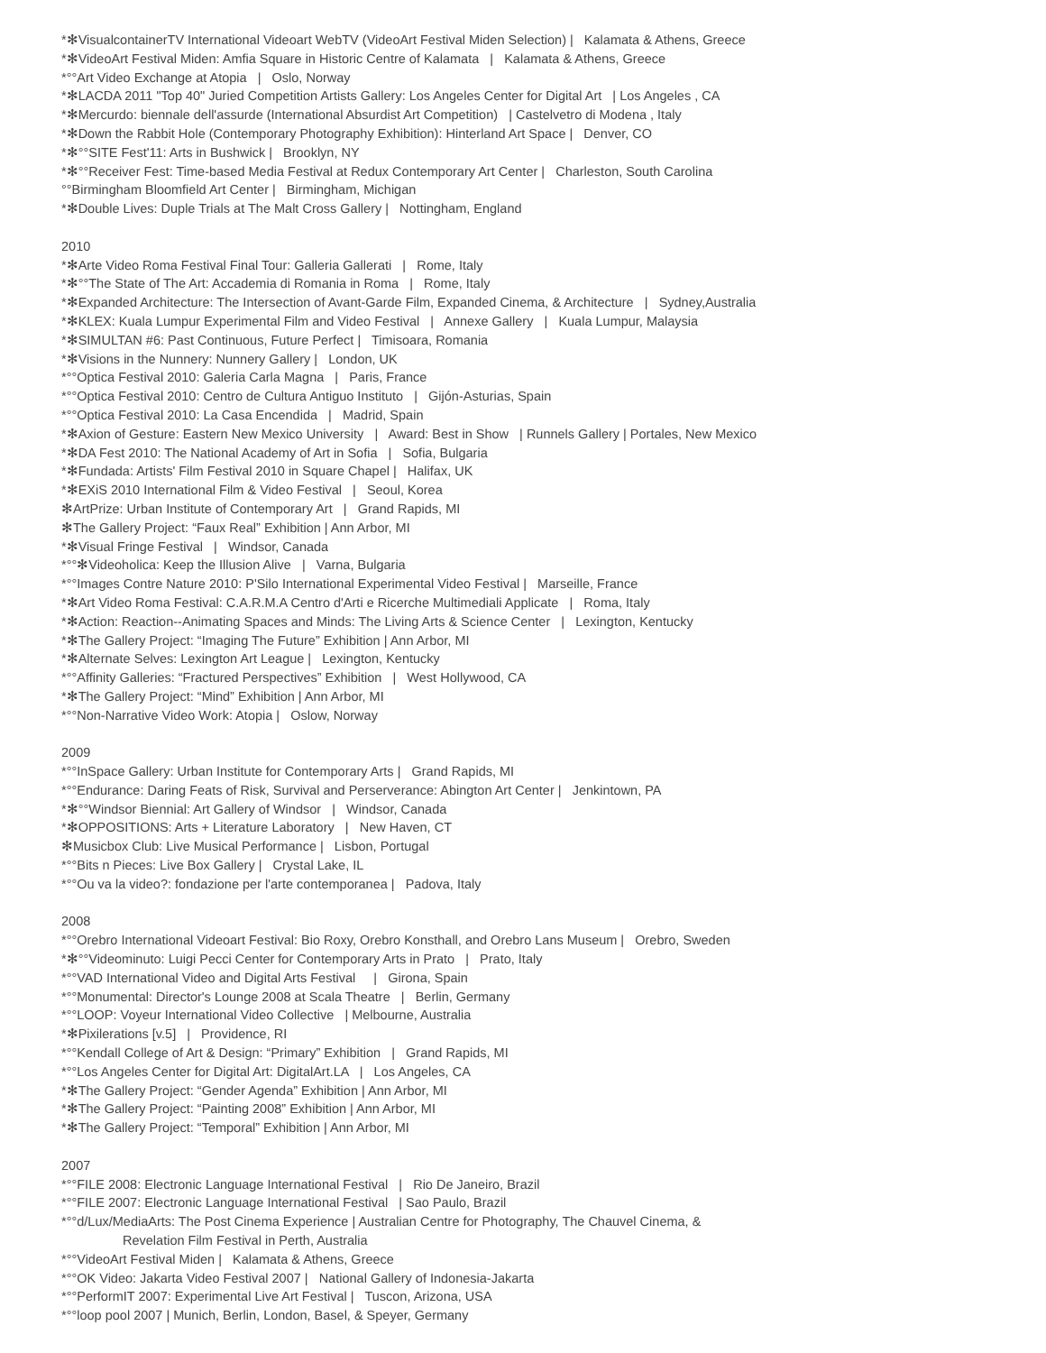*✻VisualcontainerTV International Videoart WebTV (VideoArt Festival Miden Selection) | Kalamata & Athens, Greece
*✻VideoArt Festival Miden: Amfia Square in Historic Centre of Kalamata | Kalamata & Athens, Greece
*°°Art Video Exchange at Atopia | Oslo, Norway
*✻LACDA 2011 "Top 40" Juried Competition Artists Gallery: Los Angeles Center for Digital Art | Los Angeles , CA
*✻Mercurdo: biennale dell'assurde (International Absurdist Art Competition) | Castelvetro di Modena , Italy
*✻Down the Rabbit Hole (Contemporary Photography Exhibition): Hinterland Art Space | Denver, CO
*✻°°SITE Fest'11: Arts in Bushwick | Brooklyn, NY
*✻°°Receiver Fest: Time-based Media Festival at Redux Contemporary Art Center | Charleston, South Carolina
°°Birmingham Bloomfield Art Center | Birmingham, Michigan
*✻Double Lives: Duple Trials at The Malt Cross Gallery | Nottingham, England
2010
*✻Arte Video Roma Festival Final Tour: Galleria Gallerati | Rome, Italy
*✻°°The State of The Art: Accademia di Romania in Roma | Rome, Italy
*✻Expanded Architecture: The Intersection of Avant-Garde Film, Expanded Cinema, & Architecture | Sydney,Australia
*✻KLEX: Kuala Lumpur Experimental Film and Video Festival | Annexe Gallery | Kuala Lumpur, Malaysia
*✻SIMULTAN #6: Past Continuous, Future Perfect | Timisoara, Romania
*✻Visions in the Nunnery: Nunnery Gallery | London, UK
*°°Optica Festival 2010: Galeria Carla Magna | Paris, France
*°°Optica Festival 2010: Centro de Cultura Antiguo Instituto | Gijón-Asturias, Spain
*°°Optica Festival 2010: La Casa Encendida | Madrid, Spain
*✻Axion of Gesture: Eastern New Mexico University | Award: Best in Show | Runnels Gallery | Portales, New Mexico
*✻DA Fest 2010: The National Academy of Art in Sofia | Sofia, Bulgaria
*✻Fundada: Artists' Film Festival 2010 in Square Chapel | Halifax, UK
*✻EXiS 2010 International Film & Video Festival | Seoul, Korea
✻ArtPrize: Urban Institute of Contemporary Art | Grand Rapids, MI
✻The Gallery Project: “Faux Real” Exhibition | Ann Arbor, MI
*✻Visual Fringe Festival | Windsor, Canada
*°°✻Videoholica: Keep the Illusion Alive | Varna, Bulgaria
*°°Images Contre Nature 2010: P'Silo International Experimental Video Festival | Marseille, France
*✻Art Video Roma Festival: C.A.R.M.A Centro d'Arti e Ricerche Multimediali Applicate | Roma, Italy
*✻Action: Reaction--Animating Spaces and Minds: The Living Arts & Science Center | Lexington, Kentucky
*✻The Gallery Project: “Imaging The Future” Exhibition | Ann Arbor, MI
*✻Alternate Selves: Lexington Art League | Lexington, Kentucky
*°°Affinity Galleries: “Fractured Perspectives” Exhibition | West Hollywood, CA
*✻The Gallery Project: “Mind” Exhibition | Ann Arbor, MI
*°°Non-Narrative Video Work: Atopia | Oslow, Norway
2009
*°°InSpace Gallery: Urban Institute for Contemporary Arts | Grand Rapids, MI
*°°Endurance: Daring Feats of Risk, Survival and Perserverance: Abington Art Center | Jenkintown, PA
*✻°°Windsor Biennial: Art Gallery of Windsor | Windsor, Canada
*✻OPPOSITIONS: Arts + Literature Laboratory | New Haven, CT
✻Musicbox Club: Live Musical Performance | Lisbon, Portugal
*°°Bits n Pieces: Live Box Gallery | Crystal Lake, IL
*°°Ou va la video?: fondazione per l'arte contemporanea | Padova, Italy
2008
*°°Orebro International Videoart Festival: Bio Roxy, Orebro Konsthall, and Orebro Lans Museum | Orebro, Sweden
*✻°°Videominuto: Luigi Pecci Center for Contemporary Arts in Prato | Prato, Italy
*°°VAD International Video and Digital Arts Festival | Girona, Spain
*°°Monumental: Director's Lounge 2008 at Scala Theatre | Berlin, Germany
*°°LOOP: Voyeur International Video Collective | Melbourne, Australia
*✻Pixilerations [v.5] | Providence, RI
*°°Kendall College of Art & Design: “Primary” Exhibition | Grand Rapids, MI
*°°Los Angeles Center for Digital Art: DigitalArt.LA | Los Angeles, CA
*✻The Gallery Project: “Gender Agenda” Exhibition | Ann Arbor, MI
*✻The Gallery Project: “Painting 2008” Exhibition | Ann Arbor, MI
*✻The Gallery Project: “Temporal” Exhibition | Ann Arbor, MI
2007
*°°FILE 2008: Electronic Language International Festival | Rio De Janeiro, Brazil
*°°FILE 2007: Electronic Language International Festival | Sao Paulo, Brazil
*°°d/Lux/MediaArts: The Post Cinema Experience | Australian Centre for Photography, The Chauvel Cinema, &
Revelation Film Festival in Perth, Australia
*°°VideoArt Festival Miden | Kalamata & Athens, Greece
*°°OK Video: Jakarta Video Festival 2007 | National Gallery of Indonesia-Jakarta
*°°PerformIT 2007: Experimental Live Art Festival | Tuscon, Arizona, USA
*°°loop pool 2007 | Munich, Berlin, London, Basel, & Speyer, Germany